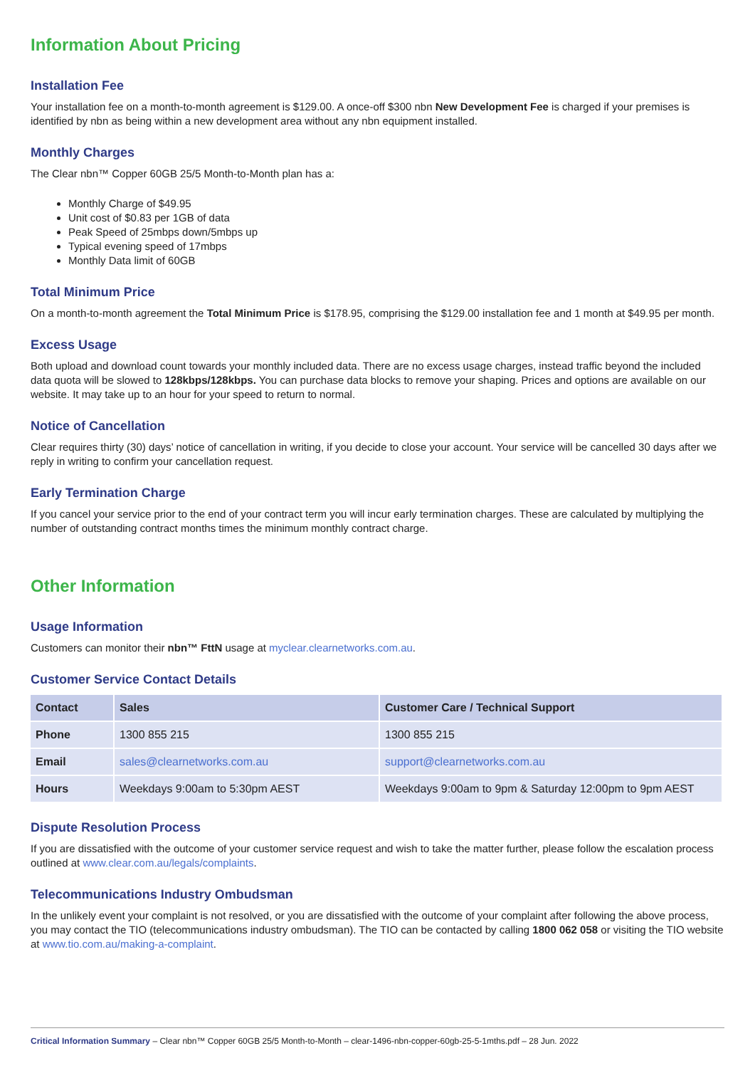Information About Pricing
Installation Fee
Your installation fee on a month-to-month agreement is $129.00. A once-off $300 nbn New Development Fee is charged if your premises is identified by nbn as being within a new development area without any nbn equipment installed.
Monthly Charges
The Clear nbn™ Copper 60GB 25/5 Month-to-Month plan has a:
Monthly Charge of $49.95
Unit cost of $0.83 per 1GB of data
Peak Speed of 25mbps down/5mbps up
Typical evening speed of 17mbps
Monthly Data limit of 60GB
Total Minimum Price
On a month-to-month agreement the Total Minimum Price is $178.95, comprising the $129.00 installation fee and 1 month at $49.95 per month.
Excess Usage
Both upload and download count towards your monthly included data. There are no excess usage charges, instead traffic beyond the included data quota will be slowed to 128kbps/128kbps. You can purchase data blocks to remove your shaping. Prices and options are available on our website. It may take up to an hour for your speed to return to normal.
Notice of Cancellation
Clear requires thirty (30) days’ notice of cancellation in writing, if you decide to close your account. Your service will be cancelled 30 days after we reply in writing to confirm your cancellation request.
Early Termination Charge
If you cancel your service prior to the end of your contract term you will incur early termination charges. These are calculated by multiplying the number of outstanding contract months times the minimum monthly contract charge.
Other Information
Usage Information
Customers can monitor their nbn™ FttN usage at myclear.clearnetworks.com.au.
Customer Service Contact Details
| Contact | Sales | Customer Care / Technical Support |
| Phone | 1300 855 215 | 1300 855 215 |
| Email | sales@clearnetworks.com.au | support@clearnetworks.com.au |
| Hours | Weekdays 9:00am to 5:30pm AEST | Weekdays 9:00am to 9pm & Saturday 12:00pm to 9pm AEST |
Dispute Resolution Process
If you are dissatisfied with the outcome of your customer service request and wish to take the matter further, please follow the escalation process outlined at www.clear.com.au/legals/complaints.
Telecommunications Industry Ombudsman
In the unlikely event your complaint is not resolved, or you are dissatisfied with the outcome of your complaint after following the above process, you may contact the TIO (telecommunications industry ombudsman). The TIO can be contacted by calling 1800 062 058 or visiting the TIO website at www.tio.com.au/making-a-complaint.
Critical Information Summary – Clear nbn™ Copper 60GB 25/5 Month-to-Month – clear-1496-nbn-copper-60gb-25-5-1mths.pdf – 28 Jun. 2022